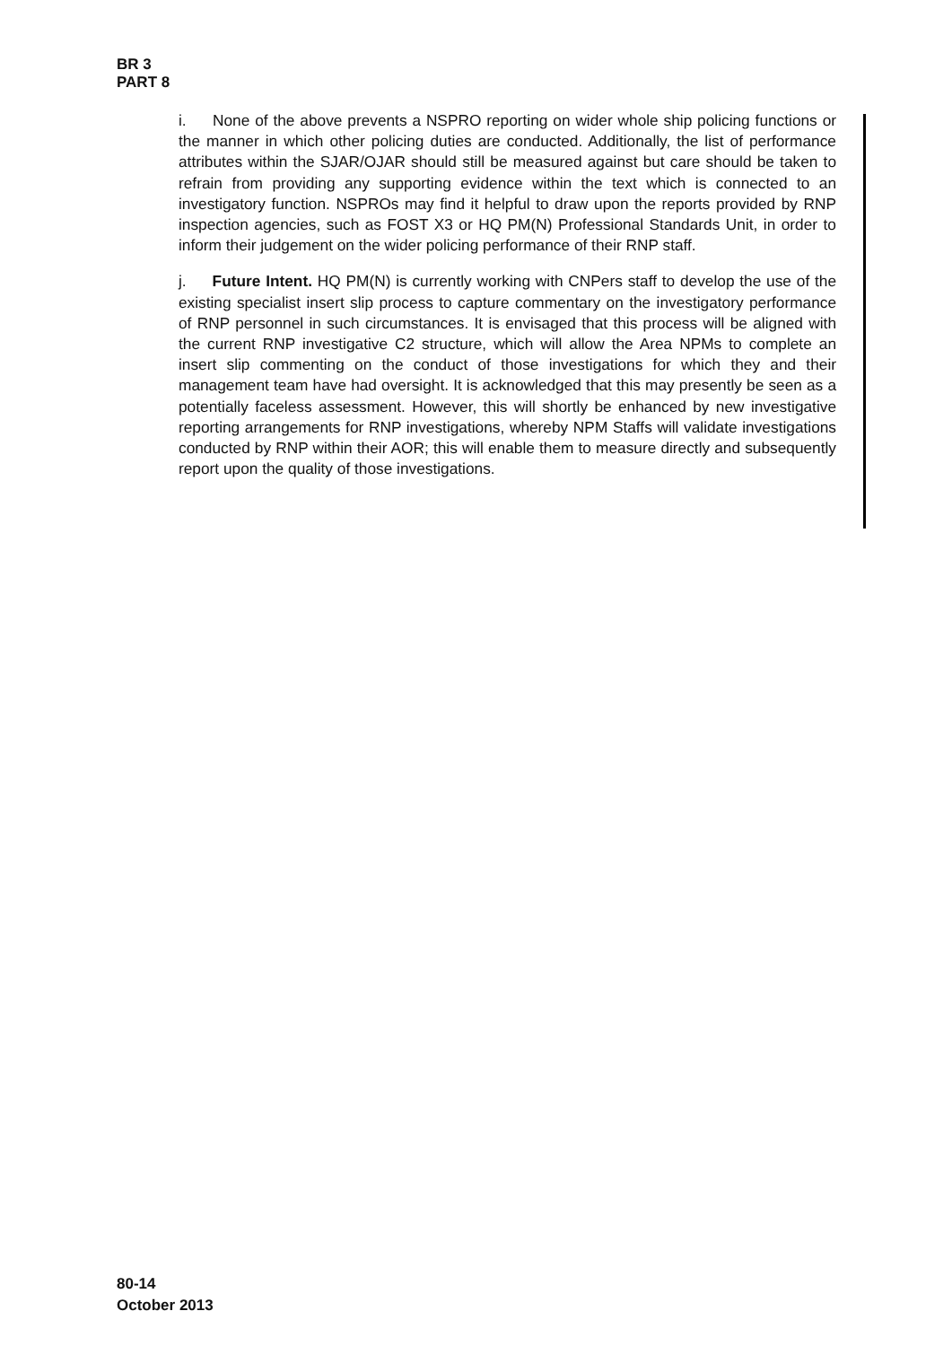BR 3
PART 8
i. None of the above prevents a NSPRO reporting on wider whole ship policing functions or the manner in which other policing duties are conducted. Additionally, the list of performance attributes within the SJAR/OJAR should still be measured against but care should be taken to refrain from providing any supporting evidence within the text which is connected to an investigatory function. NSPROs may find it helpful to draw upon the reports provided by RNP inspection agencies, such as FOST X3 or HQ PM(N) Professional Standards Unit, in order to inform their judgement on the wider policing performance of their RNP staff.
j. Future Intent. HQ PM(N) is currently working with CNPers staff to develop the use of the existing specialist insert slip process to capture commentary on the investigatory performance of RNP personnel in such circumstances. It is envisaged that this process will be aligned with the current RNP investigative C2 structure, which will allow the Area NPMs to complete an insert slip commenting on the conduct of those investigations for which they and their management team have had oversight. It is acknowledged that this may presently be seen as a potentially faceless assessment. However, this will shortly be enhanced by new investigative reporting arrangements for RNP investigations, whereby NPM Staffs will validate investigations conducted by RNP within their AOR; this will enable them to measure directly and subsequently report upon the quality of those investigations.
80-14
October 2013